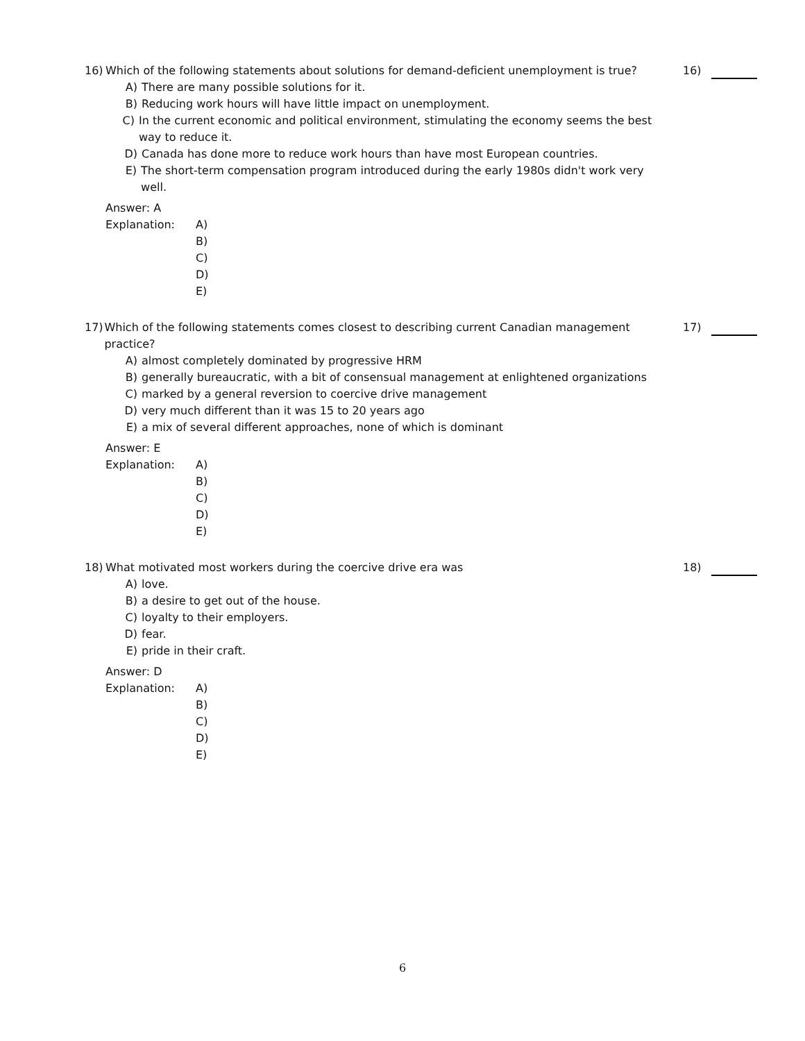16) Which of the following statements about solutions for demand-deficient unemployment is true?
16)
A) There are many possible solutions for it.
B) Reducing work hours will have little impact on unemployment.
C) In the current economic and political environment, stimulating the economy seems the best way to reduce it.
D) Canada has done more to reduce work hours than have most European countries.
E) The short-term compensation program introduced during the early 1980s didn't work very well.
Answer: A
Explanation: A)
B)
C)
D)
E)
17) Which of the following statements comes closest to describing current Canadian management practice?
17)
A) almost completely dominated by progressive HRM
B) generally bureaucratic, with a bit of consensual management at enlightened organizations
C) marked by a general reversion to coercive drive management
D) very much different than it was 15 to 20 years ago
E) a mix of several different approaches, none of which is dominant
Answer: E
Explanation: A)
B)
C)
D)
E)
18) What motivated most workers during the coercive drive era was
18)
A) love.
B) a desire to get out of the house.
C) loyalty to their employers.
D) fear.
E) pride in their craft.
Answer: D
Explanation: A)
B)
C)
D)
E)
6